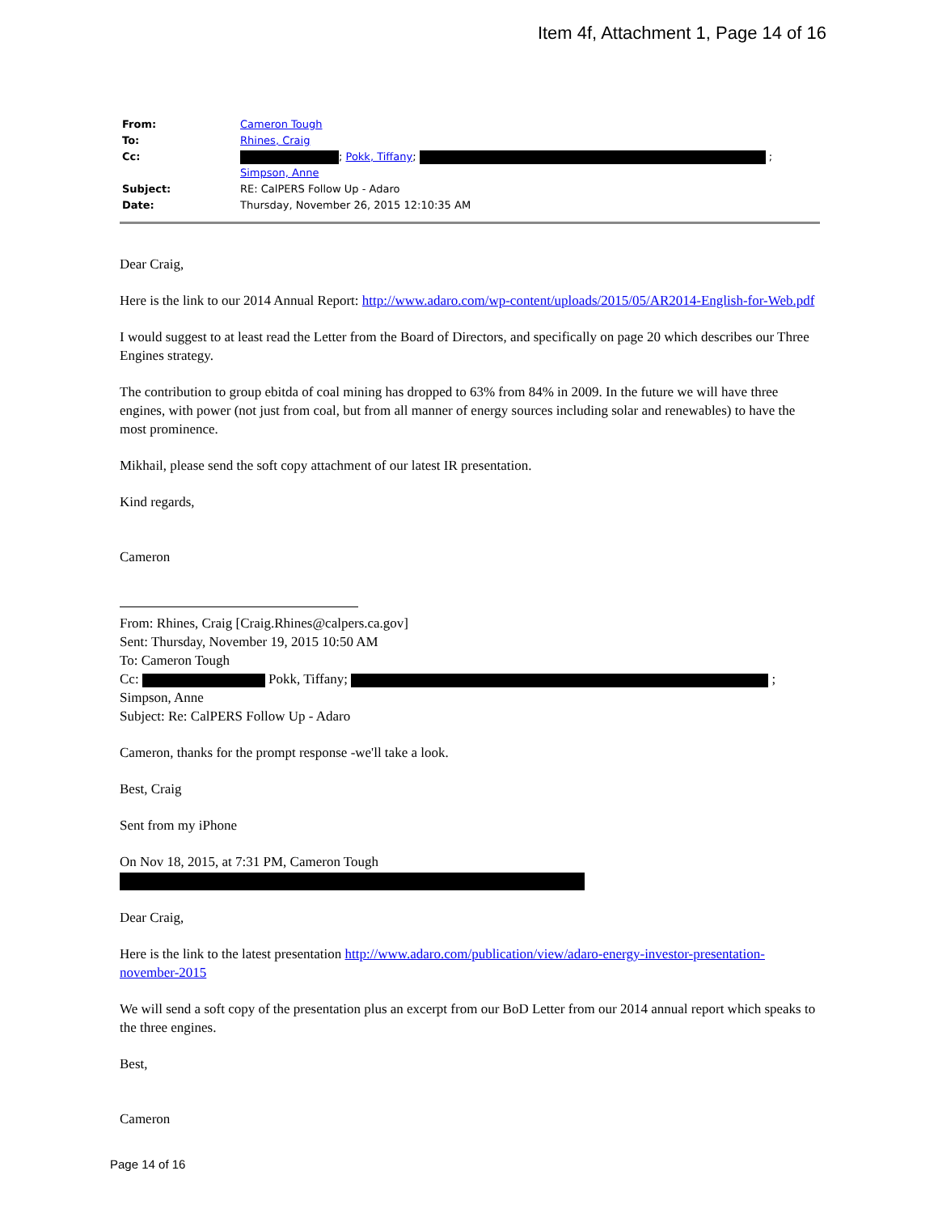Item 4f, Attachment 1, Page 14 of 16
From: Cameron Tough
To: Rhines, Craig
Cc: ; Pokk, Tiffany; ;
Simpson, Anne
Subject: RE: CalPERS Follow Up - Adaro
Date: Thursday, November 26, 2015 12:10:35 AM
Dear Craig,
Here is the link to our 2014 Annual Report: http://www.adaro.com/wp-content/uploads/2015/05/AR2014-English-for-Web.pdf
I would suggest to at least read the Letter from the Board of Directors, and specifically on page 20 which describes our Three Engines strategy.
The contribution to group ebitda of coal mining has dropped to 63% from 84% in 2009. In the future we will have three engines, with power (not just from coal, but from all manner of energy sources including solar and renewables) to have the most prominence.
Mikhail, please send the soft copy attachment of our latest IR presentation.
Kind regards,
Cameron
From: Rhines, Craig [Craig.Rhines@calpers.ca.gov]
Sent: Thursday, November 19, 2015 10:50 AM
To: Cameron Tough
Cc: Pokk, Tiffany; ;
Simpson, Anne
Subject: Re: CalPERS Follow Up - Adaro
Cameron, thanks for the prompt response -we'll take a look.
Best, Craig
Sent from my iPhone
On Nov 18, 2015, at 7:31 PM, Cameron Tough
Dear Craig,
Here is the link to the latest presentation http://www.adaro.com/publication/view/adaro-energy-investor-presentation-november-2015
We will send a soft copy of the presentation plus an excerpt from our BoD Letter from our 2014 annual report which speaks to the three engines.
Best,
Cameron
Page 14 of 16